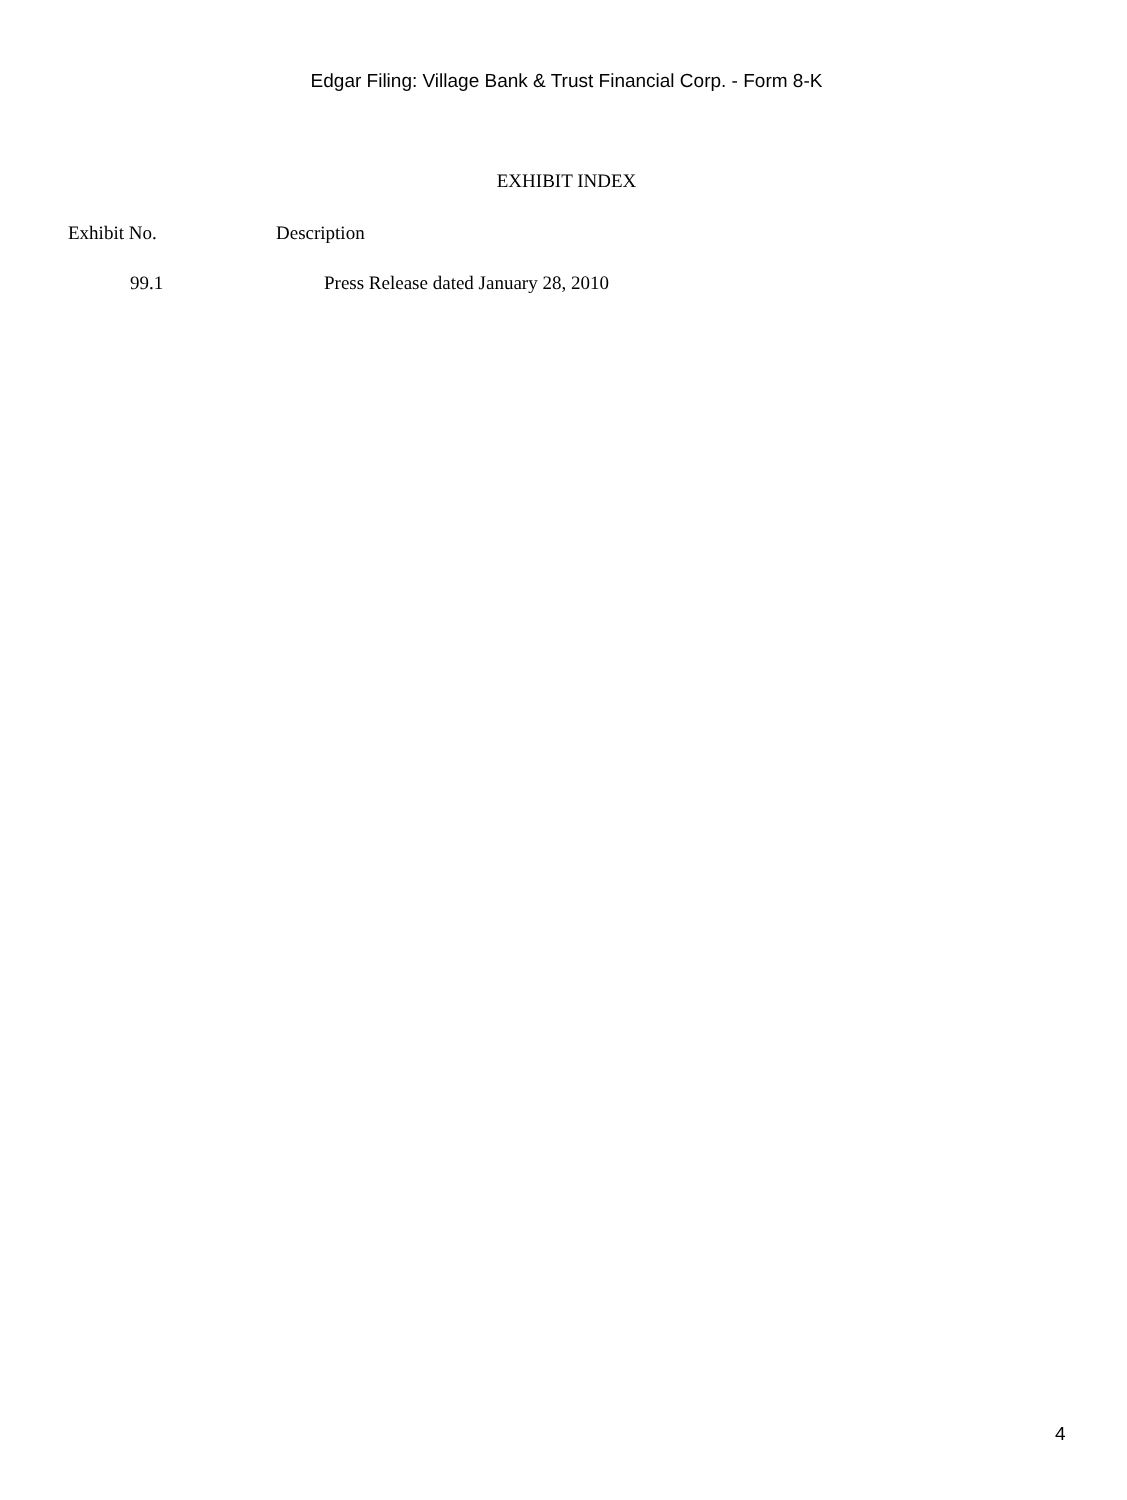Edgar Filing: Village Bank & Trust Financial Corp. - Form 8-K
EXHIBIT INDEX
| Exhibit No. | Description |
| 99.1 | Press Release dated January 28, 2010 |
4